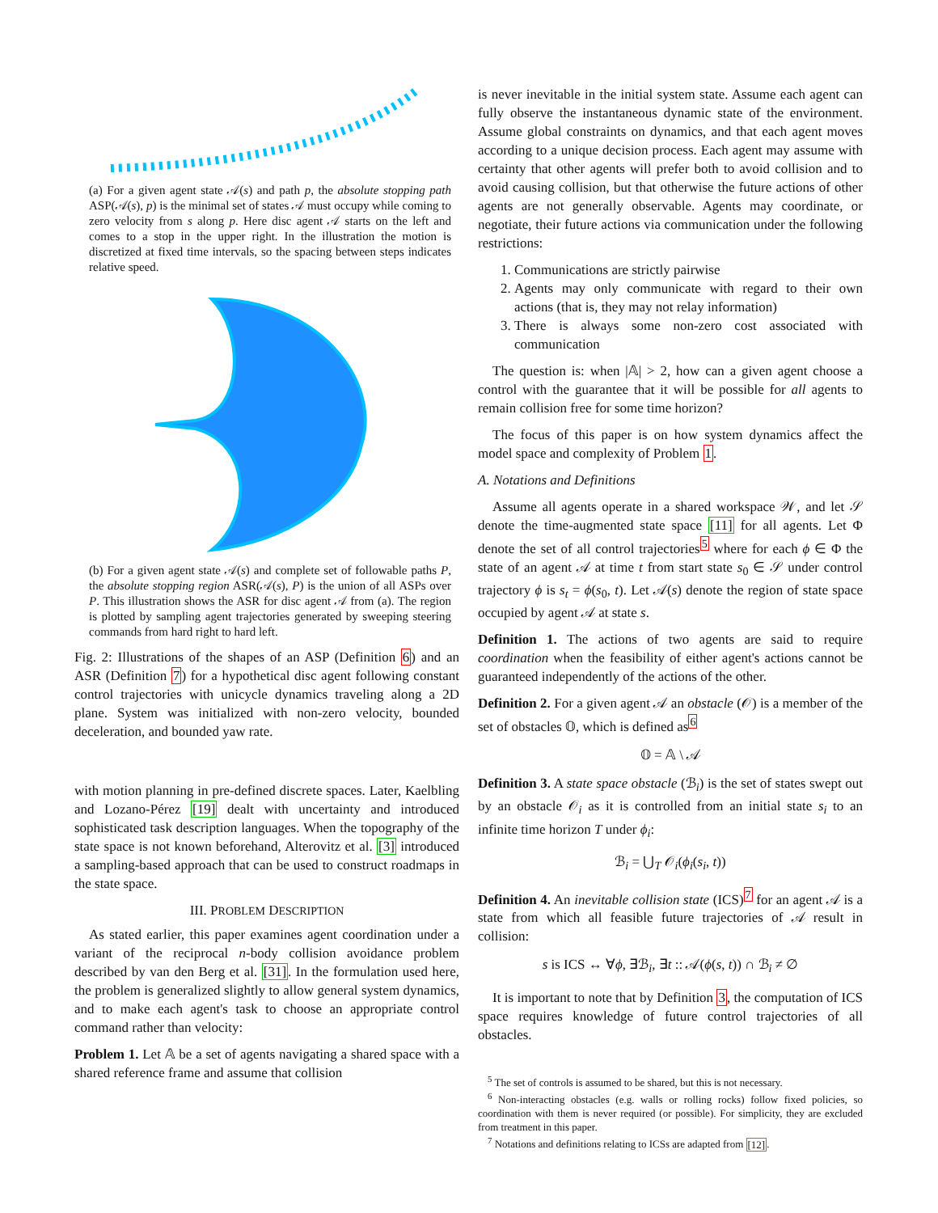(a) For a given agent state 𝒜(s) and path p, the absolute stopping path ASP(𝒜(s), p) is the minimal set of states 𝒜 must occupy while coming to zero velocity from s along p. Here disc agent 𝒜 starts on the left and comes to a stop in the upper right. In the illustration the motion is discretized at fixed time intervals, so the spacing between steps indicates relative speed.
(b) For a given agent state 𝒜(s) and complete set of followable paths P, the absolute stopping region ASR(𝒜(s), P) is the union of all ASPs over P. This illustration shows the ASR for disc agent 𝒜 from (a). The region is plotted by sampling agent trajectories generated by sweeping steering commands from hard right to hard left.
Fig. 2: Illustrations of the shapes of an ASP (Definition 6) and an ASR (Definition 7) for a hypothetical disc agent following constant control trajectories with unicycle dynamics traveling along a 2D plane. System was initialized with non-zero velocity, bounded deceleration, and bounded yaw rate.
with motion planning in pre-defined discrete spaces. Later, Kaelbling and Lozano-Pérez [19] dealt with uncertainty and introduced sophisticated task description languages. When the topography of the state space is not known beforehand, Alterovitz et al. [3] introduced a sampling-based approach that can be used to construct roadmaps in the state space.
III. PROBLEM DESCRIPTION
As stated earlier, this paper examines agent coordination under a variant of the reciprocal n-body collision avoidance problem described by van den Berg et al. [31]. In the formulation used here, the problem is generalized slightly to allow general system dynamics, and to make each agent's task to choose an appropriate control command rather than velocity:
Problem 1. Let 𝔸 be a set of agents navigating a shared space with a shared reference frame and assume that collision
is never inevitable in the initial system state. Assume each agent can fully observe the instantaneous dynamic state of the environment. Assume global constraints on dynamics, and that each agent moves according to a unique decision process. Each agent may assume with certainty that other agents will prefer both to avoid collision and to avoid causing collision, but that otherwise the future actions of other agents are not generally observable. Agents may coordinate, or negotiate, their future actions via communication under the following restrictions:
1. Communications are strictly pairwise
2. Agents may only communicate with regard to their own actions (that is, they may not relay information)
3. There is always some non-zero cost associated with communication
The question is: when |𝔸| > 2, how can a given agent choose a control with the guarantee that it will be possible for all agents to remain collision free for some time horizon?
The focus of this paper is on how system dynamics affect the model space and complexity of Problem 1.
A. Notations and Definitions
Assume all agents operate in a shared workspace 𝒲, and let 𝒮 denote the time-augmented state space [11] for all agents. Let Φ denote the set of all control trajectories<sup>5</sup> where for each ϕ ∈ Φ the state of an agent 𝒜 at time t from start state s<sub>0</sub> ∈ 𝒮 under control trajectory ϕ is s<sub>t</sub> = ϕ(s<sub>0</sub>, t). Let 𝒜(s) denote the region of state space occupied by agent 𝒜 at state s.
Definition 1. The actions of two agents are said to require coordination when the feasibility of either agent's actions cannot be guaranteed independently of the actions of the other.
Definition 2. For a given agent 𝒜 an obstacle (𝒪) is a member of the set of obstacles 𝕆, which is defined as<sup>6</sup>
𝕆 = 𝔸 \ 𝒜
Definition 3. A state space obstacle (ℬ<sub>i</sub>) is the set of states swept out by an obstacle 𝒪<sub>i</sub> as it is controlled from an initial state s<sub>i</sub> to an infinite time horizon T under ϕ<sub>i</sub>:
ℬ<sub>i</sub> = ⋃<sub>T</sub> 𝒪<sub>i</sub>(ϕ<sub>i</sub>(s<sub>i</sub>, t))
Definition 4. An inevitable collision state (ICS)<sup>7</sup> for an agent 𝒜 is a state from which all feasible future trajectories of 𝒜 result in collision:
s is ICS ↔ ∀ϕ, ∃ℬ<sub>i</sub>, ∃t :: 𝒜(ϕ(s, t)) ∩ ℬ<sub>i</sub> ≠ ∅
It is important to note that by Definition 3, the computation of ICS space requires knowledge of future control trajectories of all obstacles.
<sup>5</sup> The set of controls is assumed to be shared, but this is not necessary.
<sup>6</sup> Non-interacting obstacles (e.g. walls or rolling rocks) follow fixed policies, so coordination with them is never required (or possible). For simplicity, they are excluded from treatment in this paper.
<sup>7</sup> Notations and definitions relating to ICSs are adapted from [12].